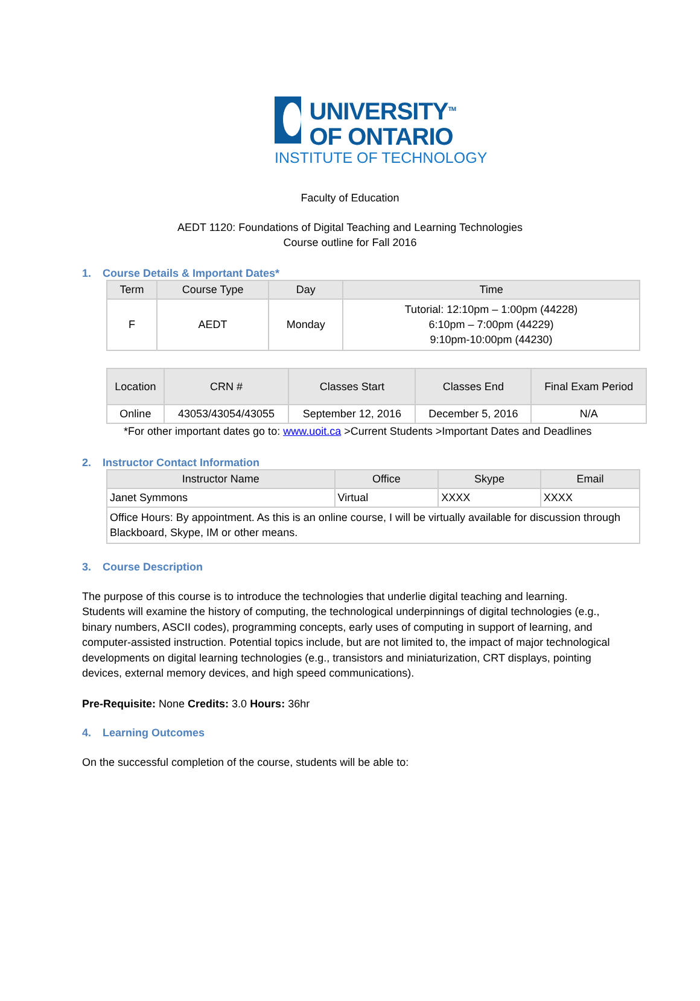UNIVERSITY<sup>TM</sup>
OF ONTARIO
INSTITUTE OF TECHNOLOGY
Faculty of Education
AEDT 1120: Foundations of Digital Teaching and Learning Technologies
Course outline for Fall 2016
1. Course Details & Important Dates*
| Term | Course Type | Day | Time |
| --- | --- | --- | --- |
| F | AEDT | Monday | Tutorial: 12:10pm – 1:00pm (44228) 6:10pm – 7:00pm (44229) 9:10pm-10:00pm (44230) |
| Location | CRN # | Classes Start | Classes End | Final Exam Period |
| --- | --- | --- | --- | --- |
| Online | 43053/43054/43055 | September 12, 2016 | December 5, 2016 | N/A |
*For other important dates go to: www.uoit.ca >Current Students >Important Dates and Deadlines
2. Instructor Contact Information
| Instructor Name | Office | Skype | Email |
| --- | --- | --- | --- |
| Janet Symmons | Virtual | XXXX | XXXX |
| Office Hours: By appointment. As this is an online course, I will be virtually available for discussion through Blackboard, Skype, IM or other means. | | | |
3. Course Description
The purpose of this course is to introduce the technologies that underlie digital teaching and learning. Students will examine the history of computing, the technological underpinnings of digital technologies (e.g., binary numbers, ASCII codes), programming concepts, early uses of computing in support of learning, and computer-assisted instruction. Potential topics include, but are not limited to, the impact of major technological developments on digital learning technologies (e.g., transistors and miniaturization, CRT displays, pointing devices, external memory devices, and high speed communications).
Pre-Requisite: None Credits: 3.0 Hours: 36hr
4. Learning Outcomes
On the successful completion of the course, students will be able to: